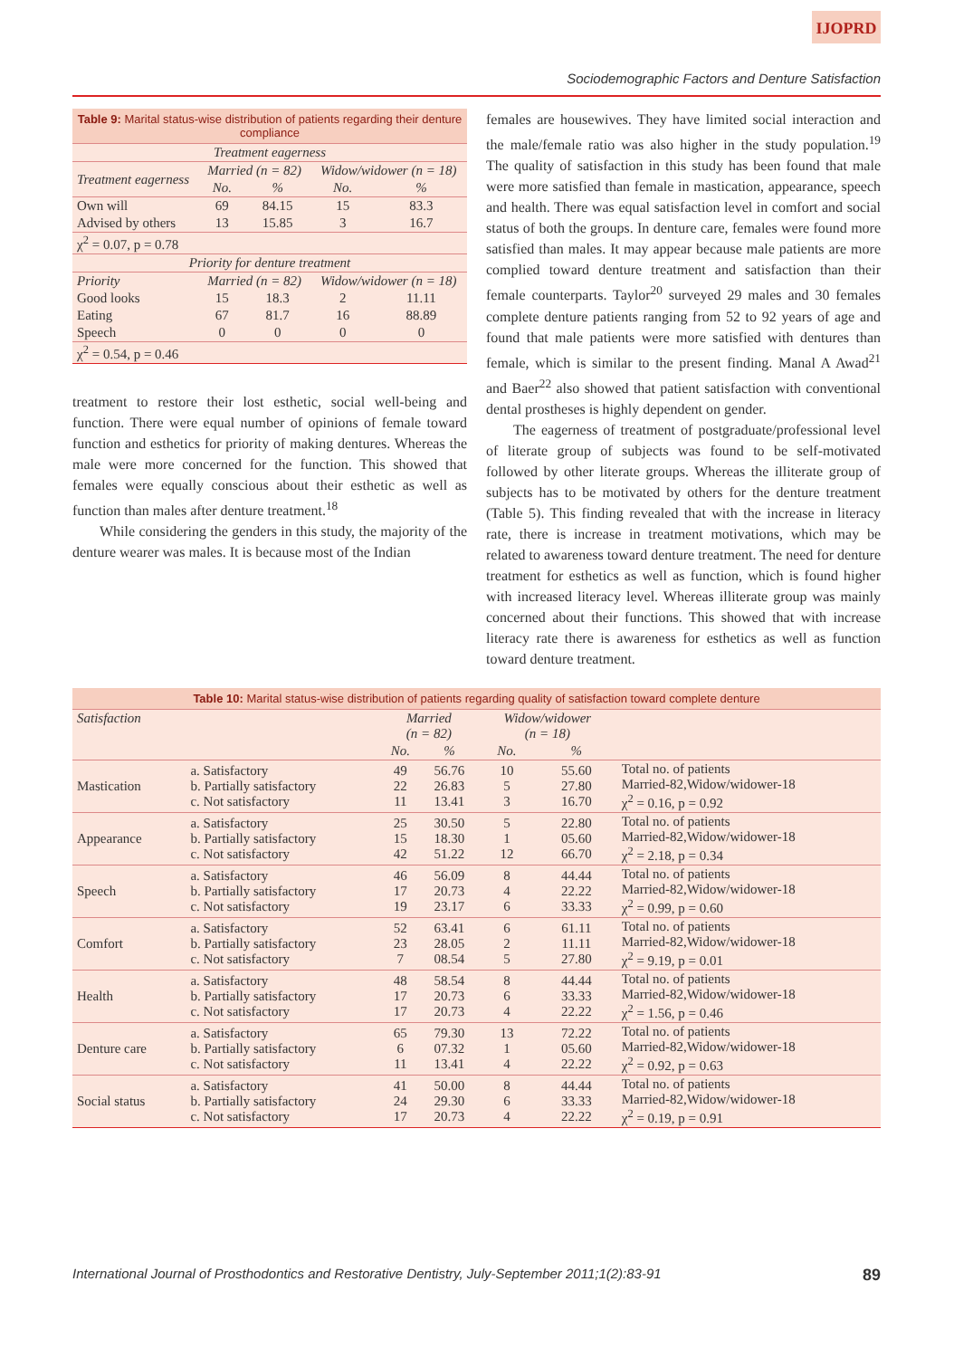IJOPRD
Sociodemographic Factors and Denture Satisfaction
| Table 9: Marital status-wise distribution of patients regarding their denture compliance | | | | |
| Treatment eagerness | | | | |
| Treatment eagerness | Married (n = 82) | | Widow/widower (n = 18) | |
| | No. | % | No. | % |
| Own will | 69 | 84.15 | 15 | 83.3 |
| Advised by others | 13 | 15.85 | 3 | 16.7 |
| χ<sup>2</sup> = 0.07, p = 0.78 | | | | |
| Priority for denture treatment | | | | |
| Priority | Married (n = 82) | | Widow/widower (n = 18) | |
| Good looks | 15 | 18.3 | 2 | 11.11 |
| Eating | 67 | 81.7 | 16 | 88.89 |
| Speech | 0 | 0 | 0 | 0 |
| χ<sup>2</sup> = 0.54, p = 0.46 | | | | |
treatment to restore their lost esthetic, social well-being and function. There were equal number of opinions of female toward function and esthetics for priority of making dentures. Whereas the male were more concerned for the function. This showed that females were equally conscious about their esthetic as well as function than males after denture treatment.<sup>18</sup>
While considering the genders in this study, the majority of the denture wearer was males. It is because most of the Indian
females are housewives. They have limited social interaction and the male/female ratio was also higher in the study population.<sup>19</sup> The quality of satisfaction in this study has been found that male were more satisfied than female in mastication, appearance, speech and health. There was equal satisfaction level in comfort and social status of both the groups. In denture care, females were found more satisfied than males. It may appear because male patients are more complied toward denture treatment and satisfaction than their female counterparts. Taylor<sup>20</sup> surveyed 29 males and 30 females complete denture patients ranging from 52 to 92 years of age and found that male patients were more satisfied with dentures than female, which is similar to the present finding. Manal A Awad<sup>21</sup> and Baer<sup>22</sup> also showed that patient satisfaction with conventional dental prostheses is highly dependent on gender.
The eagerness of treatment of postgraduate/professional level of literate group of subjects was found to be self-motivated followed by other literate groups. Whereas the illiterate group of subjects has to be motivated by others for the denture treatment (Table 5). This finding revealed that with the increase in literacy rate, there is increase in treatment motivations, which may be related to awareness toward denture treatment. The need for denture treatment for esthetics as well as function, which is found higher with increased literacy level. Whereas illiterate group was mainly concerned about their functions. This showed that with increase literacy rate there is awareness for esthetics as well as function toward denture treatment.
| Table 10: Marital status-wise distribution of patients regarding quality of satisfaction toward complete denture | | | | | | |
| Satisfaction | | Married (n = 82) | | Widow/widower (n = 18) | | |
| | | No. | % | No. | % | |
| Mastication | a. Satisfactory b. Partially satisfactory c. Not satisfactory | 49 22 11 | 56.76 26.83 13.41 | 10 5 3 | 55.60 27.80 16.70 | Total no. of patients Married-82,Widow/widower-18 χ<sup>2</sup> = 0.16, p = 0.92 |
| Appearance | a. Satisfactory b. Partially satisfactory c. Not satisfactory | 25 15 42 | 30.50 18.30 51.22 | 5 1 12 | 22.80 05.60 66.70 | Total no. of patients Married-82,Widow/widower-18 χ<sup>2</sup> = 2.18, p = 0.34 |
| Speech | a. Satisfactory b. Partially satisfactory c. Not satisfactory | 46 17 19 | 56.09 20.73 23.17 | 8 4 6 | 44.44 22.22 33.33 | Total no. of patients Married-82,Widow/widower-18 χ<sup>2</sup> = 0.99, p = 0.60 |
| Comfort | a. Satisfactory b. Partially satisfactory c. Not satisfactory | 52 23 7 | 63.41 28.05 08.54 | 6 2 5 | 61.11 11.11 27.80 | Total no. of patients Married-82,Widow/widower-18 χ<sup>2</sup> = 9.19, p = 0.01 |
| Health | a. Satisfactory b. Partially satisfactory c. Not satisfactory | 48 17 17 | 58.54 20.73 20.73 | 8 6 4 | 44.44 33.33 22.22 | Total no. of patients Married-82,Widow/widower-18 χ<sup>2</sup> = 1.56, p = 0.46 |
| Denture care | a. Satisfactory b. Partially satisfactory c. Not satisfactory | 65 6 11 | 79.30 07.32 13.41 | 13 1 4 | 72.22 05.60 22.22 | Total no. of patients Married-82,Widow/widower-18 χ<sup>2</sup> = 0.92, p = 0.63 |
| Social status | a. Satisfactory b. Partially satisfactory c. Not satisfactory | 41 24 17 | 50.00 29.30 20.73 | 8 6 4 | 44.44 33.33 22.22 | Total no. of patients Married-82,Widow/widower-18 χ<sup>2</sup> = 0.19, p = 0.91 |
International Journal of Prosthodontics and Restorative Dentistry, July-September 2011;1(2):83-91 89